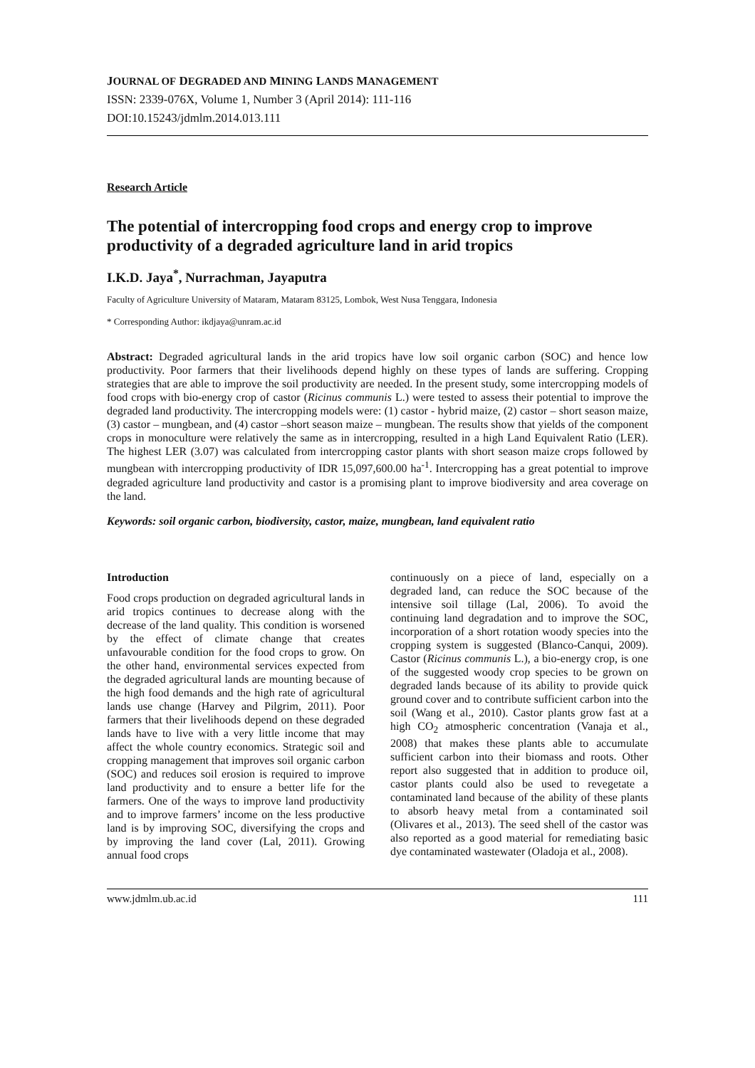JOURNAL OF DEGRADED AND MINING LANDS MANAGEMENT
ISSN: 2339-076X, Volume 1, Number 3 (April 2014): 111-116
DOI:10.15243/jdmlm.2014.013.111
Research Article
The potential of intercropping food crops and energy crop to improve productivity of a degraded agriculture land in arid tropics
I.K.D. Jaya<sup>*</sup>, Nurrachman, Jayaputra
Faculty of Agriculture University of Mataram, Mataram 83125, Lombok, West Nusa Tenggara, Indonesia
* Corresponding Author: ikdjaya@unram.ac.id
Abstract: Degraded agricultural lands in the arid tropics have low soil organic carbon (SOC) and hence low productivity. Poor farmers that their livelihoods depend highly on these types of lands are suffering. Cropping strategies that are able to improve the soil productivity are needed. In the present study, some intercropping models of food crops with bio-energy crop of castor (Ricinus communis L.) were tested to assess their potential to improve the degraded land productivity. The intercropping models were: (1) castor - hybrid maize, (2) castor – short season maize, (3) castor – mungbean, and (4) castor –short season maize – mungbean. The results show that yields of the component crops in monoculture were relatively the same as in intercropping, resulted in a high Land Equivalent Ratio (LER). The highest LER (3.07) was calculated from intercropping castor plants with short season maize crops followed by mungbean with intercropping productivity of IDR 15,097,600.00 ha<sup>-1</sup>. Intercropping has a great potential to improve degraded agriculture land productivity and castor is a promising plant to improve biodiversity and area coverage on the land.
Keywords: soil organic carbon, biodiversity, castor, maize, mungbean, land equivalent ratio
Introduction
Food crops production on degraded agricultural lands in arid tropics continues to decrease along with the decrease of the land quality. This condition is worsened by the effect of climate change that creates unfavourable condition for the food crops to grow. On the other hand, environmental services expected from the degraded agricultural lands are mounting because of the high food demands and the high rate of agricultural lands use change (Harvey and Pilgrim, 2011). Poor farmers that their livelihoods depend on these degraded lands have to live with a very little income that may affect the whole country economics. Strategic soil and cropping management that improves soil organic carbon (SOC) and reduces soil erosion is required to improve land productivity and to ensure a better life for the farmers. One of the ways to improve land productivity and to improve farmers’ income on the less productive land is by improving SOC, diversifying the crops and by improving the land cover (Lal, 2011). Growing annual food crops
continuously on a piece of land, especially on a degraded land, can reduce the SOC because of the intensive soil tillage (Lal, 2006). To avoid the continuing land degradation and to improve the SOC, incorporation of a short rotation woody species into the cropping system is suggested (Blanco-Canqui, 2009). Castor (Ricinus communis L.), a bio-energy crop, is one of the suggested woody crop species to be grown on degraded lands because of its ability to provide quick ground cover and to contribute sufficient carbon into the soil (Wang et al., 2010). Castor plants grow fast at a high CO<sub>2</sub> atmospheric concentration (Vanaja et al., 2008) that makes these plants able to accumulate sufficient carbon into their biomass and roots. Other report also suggested that in addition to produce oil, castor plants could also be used to revegetate a contaminated land because of the ability of these plants to absorb heavy metal from a contaminated soil (Olivares et al., 2013). The seed shell of the castor was also reported as a good material for remediating basic dye contaminated wastewater (Oladoja et al., 2008).
www.jdmlm.ub.ac.id 111